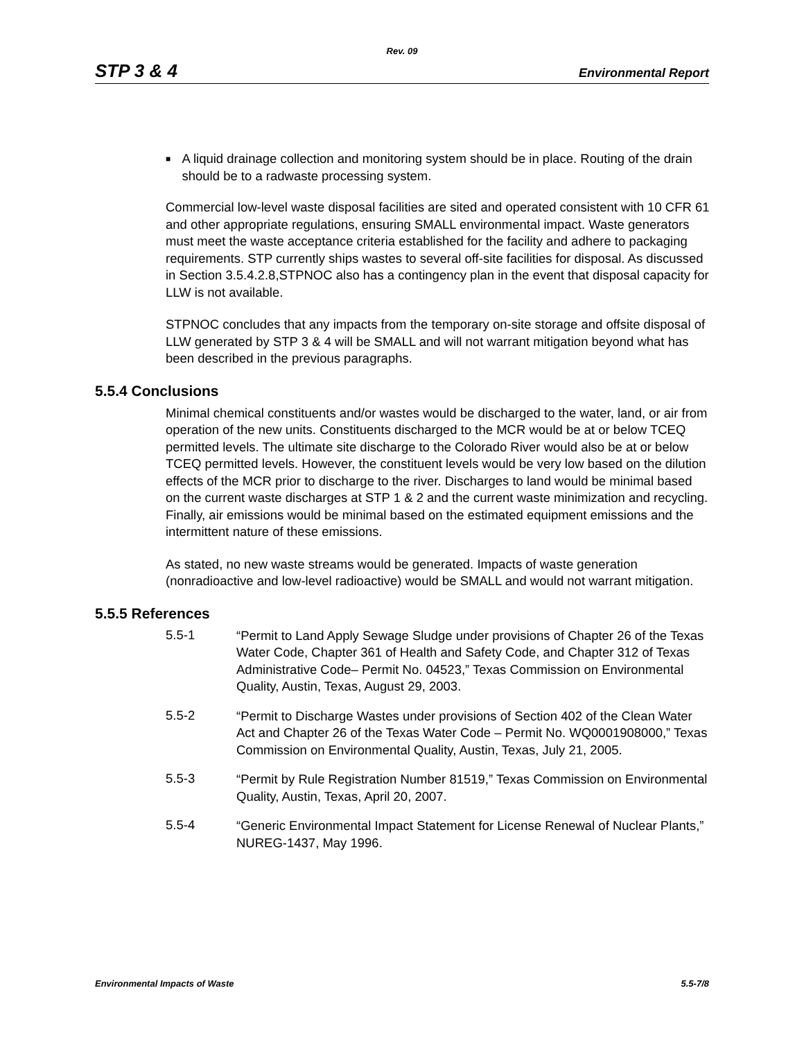Rev. 09
STP 3 & 4 Environmental Report
■
A liquid drainage collection and monitoring system should be in place. Routing of the drain should be to a radwaste processing system.
Commercial low-level waste disposal facilities are sited and operated consistent with 10 CFR 61 and other appropriate regulations, ensuring SMALL environmental impact. Waste generators must meet the waste acceptance criteria established for the facility and adhere to packaging requirements. STP currently ships wastes to several off-site facilities for disposal. As discussed in Section 3.5.4.2.8,STPNOC also has a contingency plan in the event that disposal capacity for LLW is not available.
STPNOC concludes that any impacts from the temporary on-site storage and offsite disposal of LLW generated by STP 3 & 4 will be SMALL and will not warrant mitigation beyond what has been described in the previous paragraphs.
5.5.4 Conclusions
Minimal chemical constituents and/or wastes would be discharged to the water, land, or air from operation of the new units. Constituents discharged to the MCR would be at or below TCEQ permitted levels. The ultimate site discharge to the Colorado River would also be at or below TCEQ permitted levels. However, the constituent levels would be very low based on the dilution effects of the MCR prior to discharge to the river. Discharges to land would be minimal based on the current waste discharges at STP 1 & 2 and the current waste minimization and recycling. Finally, air emissions would be minimal based on the estimated equipment emissions and the intermittent nature of these emissions.
As stated, no new waste streams would be generated. Impacts of waste generation (nonradioactive and low-level radioactive) would be SMALL and would not warrant mitigation.
5.5.5 References
5.5-1
“Permit to Land Apply Sewage Sludge under provisions of Chapter 26 of the Texas Water Code, Chapter 361 of Health and Safety Code, and Chapter 312 of Texas Administrative Code– Permit No. 04523,” Texas Commission on Environmental Quality, Austin, Texas, August 29, 2003.
5.5-2
“Permit to Discharge Wastes under provisions of Section 402 of the Clean Water Act and Chapter 26 of the Texas Water Code – Permit No. WQ0001908000,” Texas Commission on Environmental Quality, Austin, Texas, July 21, 2005.
5.5-3
“Permit by Rule Registration Number 81519,” Texas Commission on Environmental Quality, Austin, Texas, April 20, 2007.
5.5-4
“Generic Environmental Impact Statement for License Renewal of Nuclear Plants,” NUREG-1437, May 1996.
Environmental Impacts of Waste 5.5-7/8